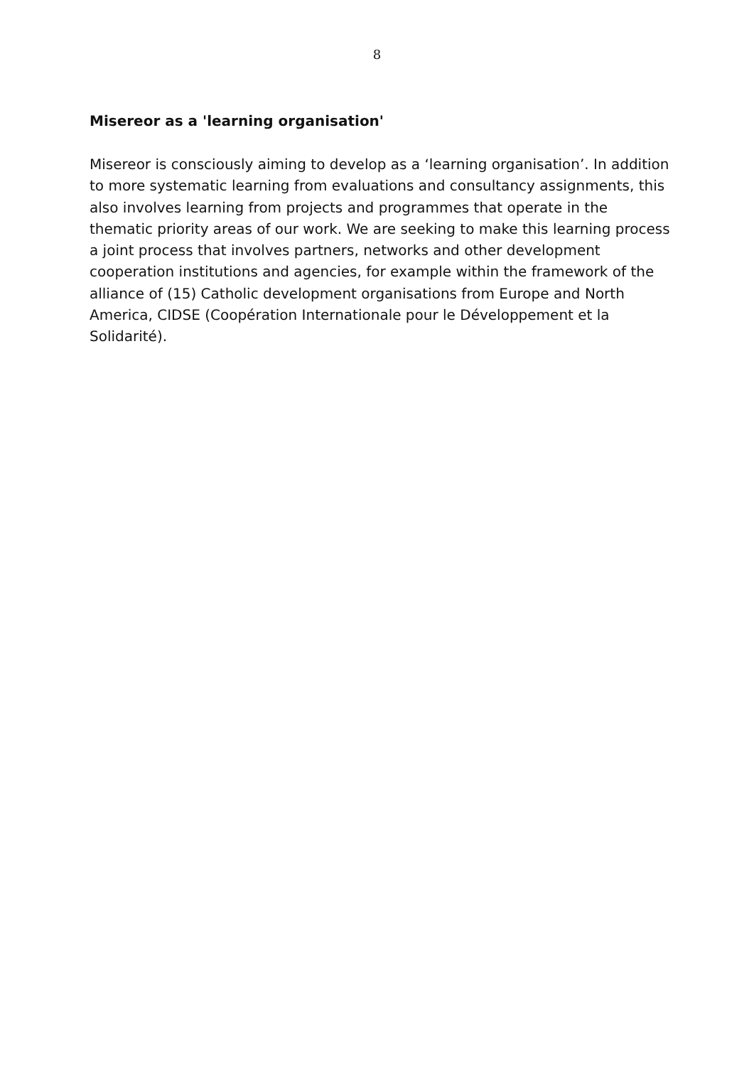8
Misereor as a 'learning organisation'
Misereor is consciously aiming to develop as a ‘learning organisation’. In addition to more systematic learning from evaluations and consultancy assignments, this also involves learning from projects and programmes that operate in the thematic priority areas of our work. We are seeking to make this learning process a joint process that involves partners, networks and other development cooperation institutions and agencies, for example within the framework of the alliance of (15) Catholic development organisations from Europe and North America, CIDSE (Coopération Internationale pour le Développement et la Solidarité).